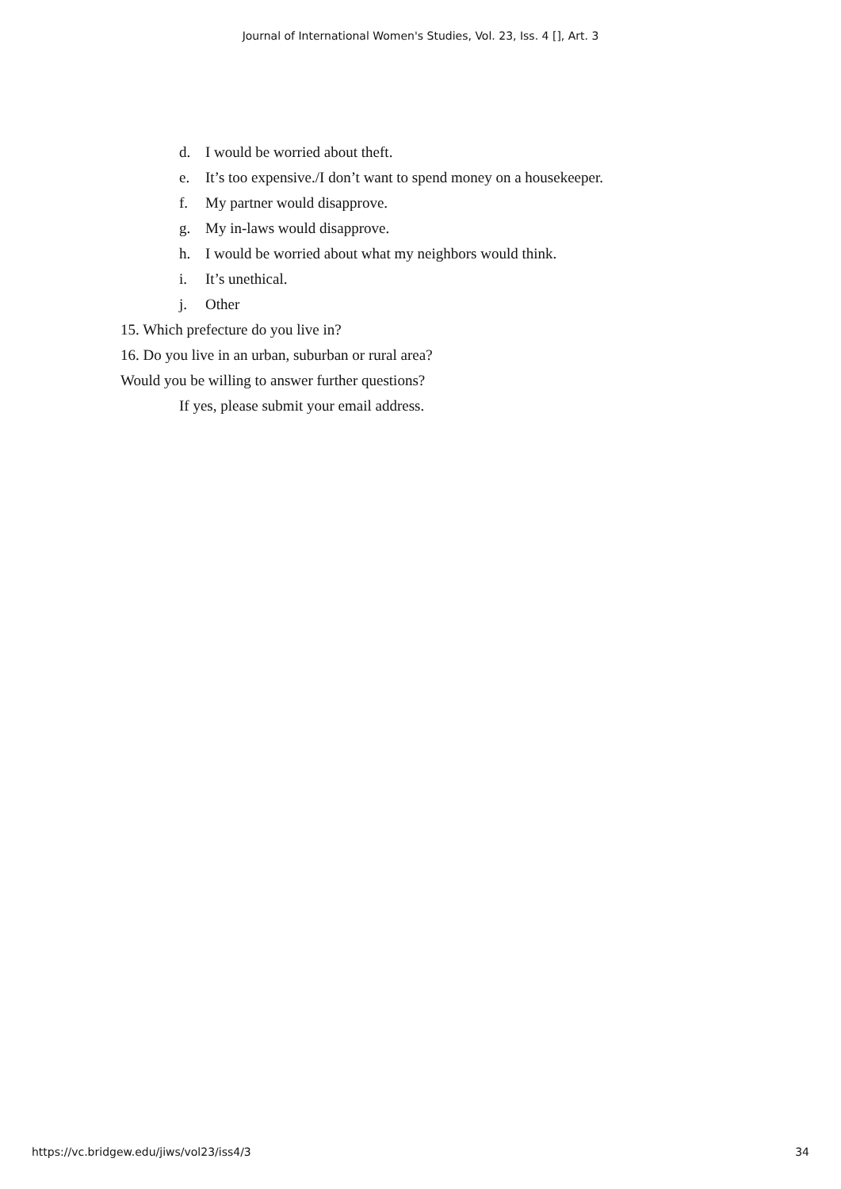Journal of International Women's Studies, Vol. 23, Iss. 4 [], Art. 3
d. I would be worried about theft.
e. It’s too expensive./I don’t want to spend money on a housekeeper.
f. My partner would disapprove.
g. My in-laws would disapprove.
h. I would be worried about what my neighbors would think.
i. It’s unethical.
j. Other
15. Which prefecture do you live in?
16. Do you live in an urban, suburban or rural area?
Would you be willing to answer further questions?
If yes, please submit your email address.
https://vc.bridgew.edu/jiws/vol23/iss4/3 34